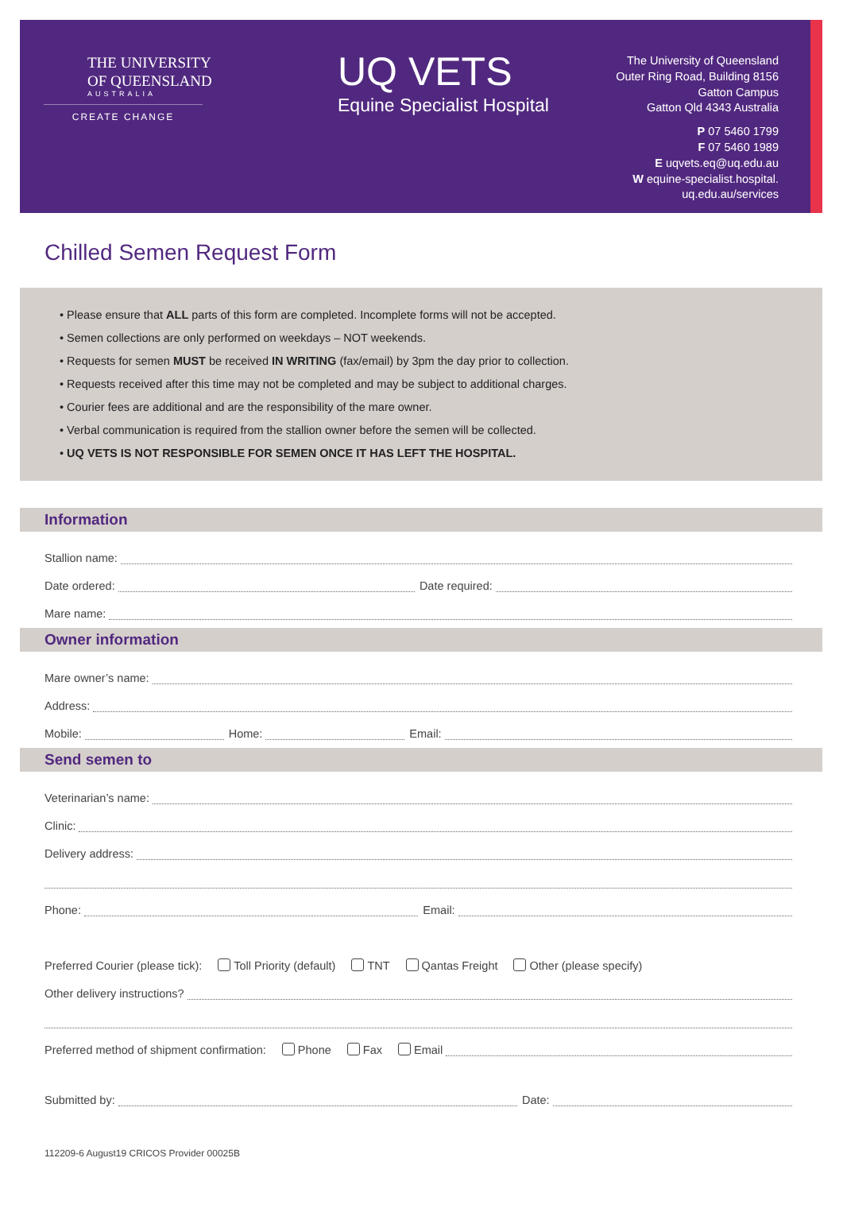THE UNIVERSITY
OF QUEENSLAND
AUSTRALIA
CREATE CHANGE
UQ VETS
Equine Specialist Hospital
The University of Queensland
Outer Ring Road, Building 8156
Gatton Campus
Gatton Qld 4343 Australia
P 07 5460 1799
F 07 5460 1989
E uqvets.eq@uq.edu.au
W equine-specialist.hospital.
uq.edu.au/services
Chilled Semen Request Form
• Please ensure that ALL parts of this form are completed. Incomplete forms will not be accepted.
• Semen collections are only performed on weekdays – NOT weekends.
• Requests for semen MUST be received IN WRITING (fax/email) by 3pm the day prior to collection.
• Requests received after this time may not be completed and may be subject to additional charges.
• Courier fees are additional and are the responsibility of the mare owner.
• Verbal communication is required from the stallion owner before the semen will be collected.
• UQ VETS IS NOT RESPONSIBLE FOR SEMEN ONCE IT HAS LEFT THE HOSPITAL.
Information
Stallion name:
Date ordered: Date required:
Mare name:
Owner information
Mare owner’s name:
Address:
Mobile: Home: Email:
Send semen to
Veterinarian’s name:
Clinic:
Delivery address:
Phone: Email:
Preferred Courier (please tick): Toll Priority (default) TNT Qantas Freight Other (please specify)
Other delivery instructions?
Preferred method of shipment confirmation: Phone Fax Email
Submitted by: Date:
112209-6 August19 CRICOS Provider 00025B